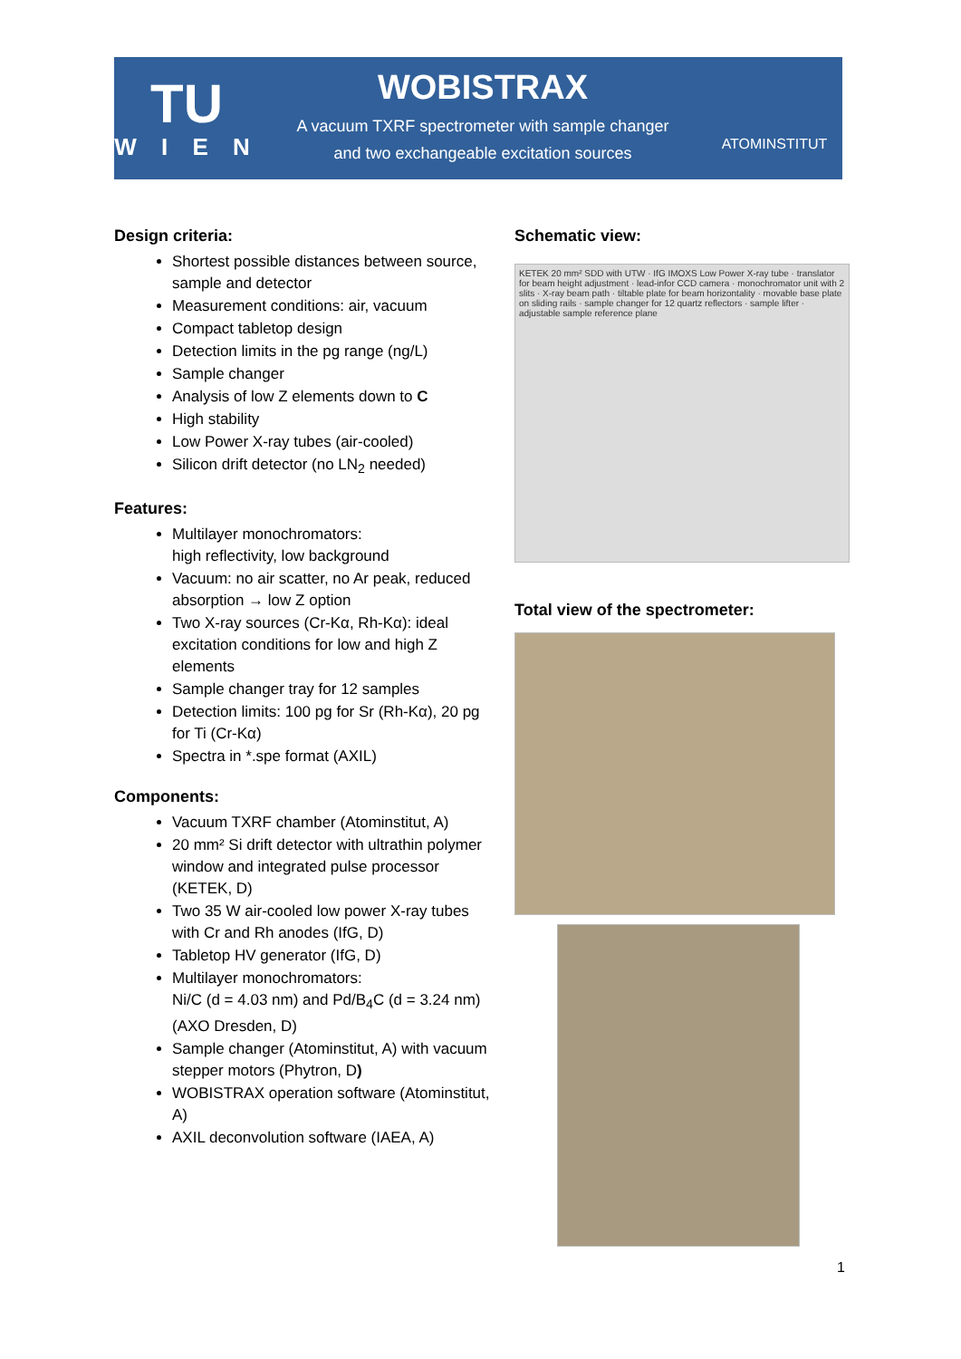TU
W I E N
WOBISTRAX
A vacuum TXRF spectrometer with sample changer
and two exchangeable excitation sources
ATOMINSTITUT
Design criteria:
Shortest possible distances between source, sample and detector
Measurement conditions: air, vacuum
Compact tabletop design
Detection limits in the pg range (ng/L)
Sample changer
Analysis of low Z elements down to C
High stability
Low Power X-ray tubes (air-cooled)
Silicon drift detector (no LN<sub>2</sub> needed)
Features:
Multilayer monochromators:
high reflectivity, low background
Vacuum: no air scatter, no Ar peak, reduced absorption → low Z option
Two X-ray sources (Cr-Kα, Rh-Kα): ideal excitation conditions for low and high Z elements
Sample changer tray for 12 samples
Detection limits: 100 pg for Sr (Rh-Kα), 20 pg for Ti (Cr-Kα)
Spectra in *.spe format (AXIL)
Components:
Vacuum TXRF chamber (Atominstitut, A)
20 mm² Si drift detector with ultrathin polymer window and integrated pulse processor (KETEK, D)
Two 35 W air-cooled low power X-ray tubes with Cr and Rh anodes (IfG, D)
Tabletop HV generator (IfG, D)
Multilayer monochromators:
Ni/C (d = 4.03 nm) and Pd/B<sub>4</sub>C (d = 3.24 nm) (AXO Dresden, D)
Sample changer (Atominstitut, A) with vacuum stepper motors (Phytron, D)
WOBISTRAX operation software (Atominstitut, A)
AXIL deconvolution software (IAEA, A)
Schematic view:
KETEK 20 mm² SDD with UTW · IfG IMOXS Low Power X-ray tube · translator for beam height adjustment · lead-infor CCD camera · monochromator unit with 2 slits · X-ray beam path · tiltable plate for beam horizontality · movable base plate on sliding rails · sample changer for 12 quartz reflectors · sample lifter · adjustable sample reference plane
Total view of the spectrometer:
1